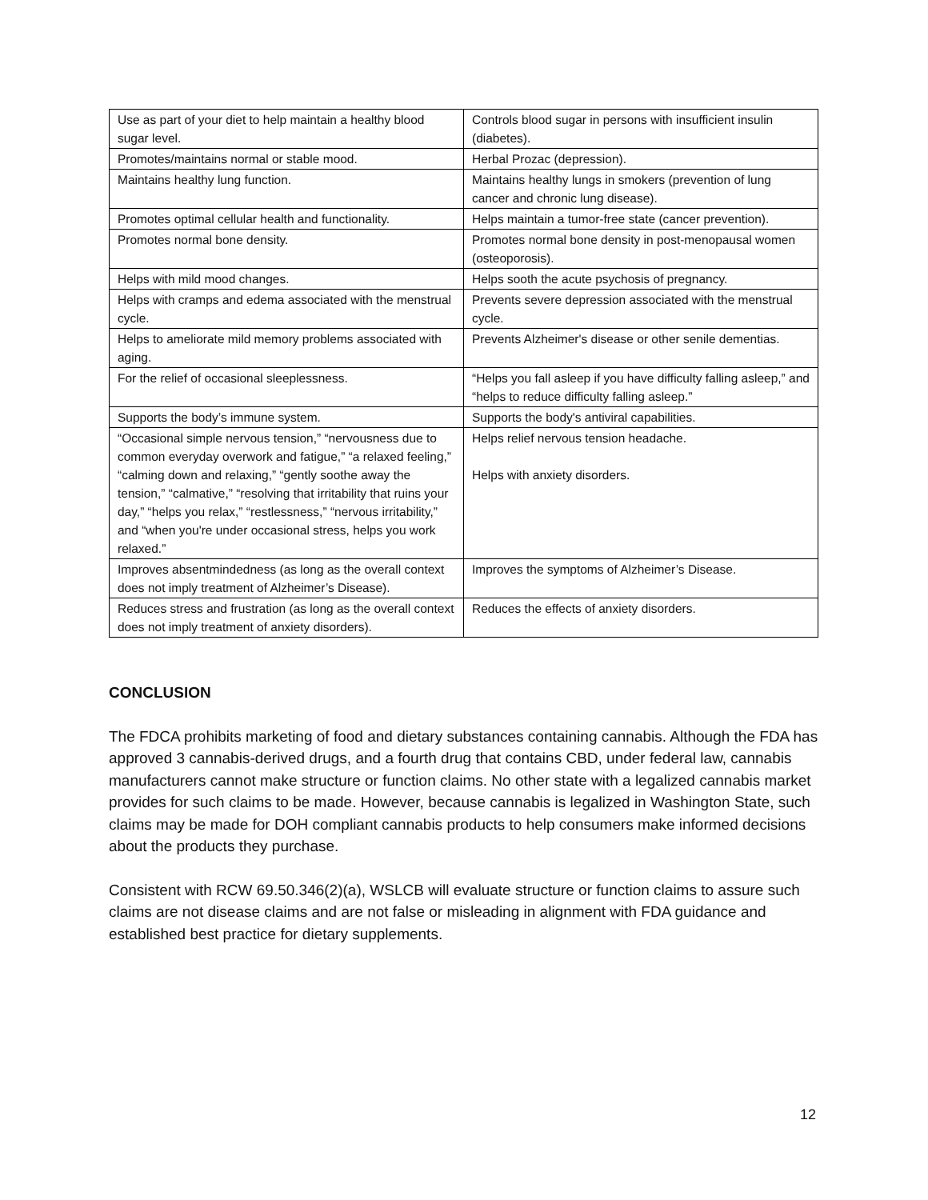| Use as part of your diet to help maintain a healthy blood sugar level. | Controls blood sugar in persons with insufficient insulin (diabetes). |
| Promotes/maintains normal or stable mood. | Herbal Prozac (depression). |
| Maintains healthy lung function. | Maintains healthy lungs in smokers (prevention of lung cancer and chronic lung disease). |
| Promotes optimal cellular health and functionality. | Helps maintain a tumor-free state (cancer prevention). |
| Promotes normal bone density. | Promotes normal bone density in post-menopausal women (osteoporosis). |
| Helps with mild mood changes. | Helps sooth the acute psychosis of pregnancy. |
| Helps with cramps and edema associated with the menstrual cycle. | Prevents severe depression associated with the menstrual cycle. |
| Helps to ameliorate mild memory problems associated with aging. | Prevents Alzheimer's disease or other senile dementias. |
| For the relief of occasional sleeplessness. | “Helps you fall asleep if you have difficulty falling asleep,” and “helps to reduce difficulty falling asleep.” |
| Supports the body’s immune system. | Supports the body's antiviral capabilities. |
| “Occasional simple nervous tension,” “nervousness due to common everyday overwork and fatigue,” “a relaxed feeling,” “calming down and relaxing,” “gently soothe away the tension,” “calmative,” “resolving that irritability that ruins your day,” “helps you relax,” “restlessness,” “nervous irritability,” and “when you're under occasional stress, helps you work relaxed.” | Helps relief nervous tension headache. Helps with anxiety disorders. |
| Improves absentmindedness (as long as the overall context does not imply treatment of Alzheimer’s Disease). | Improves the symptoms of Alzheimer’s Disease. |
| Reduces stress and frustration (as long as the overall context does not imply treatment of anxiety disorders). | Reduces the effects of anxiety disorders. |
CONCLUSION
The FDCA prohibits marketing of food and dietary substances containing cannabis. Although the FDA has approved 3 cannabis-derived drugs, and a fourth drug that contains CBD, under federal law, cannabis manufacturers cannot make structure or function claims. No other state with a legalized cannabis market provides for such claims to be made. However, because cannabis is legalized in Washington State, such claims may be made for DOH compliant cannabis products to help consumers make informed decisions about the products they purchase.
Consistent with RCW 69.50.346(2)(a), WSLCB will evaluate structure or function claims to assure such claims are not disease claims and are not false or misleading in alignment with FDA guidance and established best practice for dietary supplements.
12